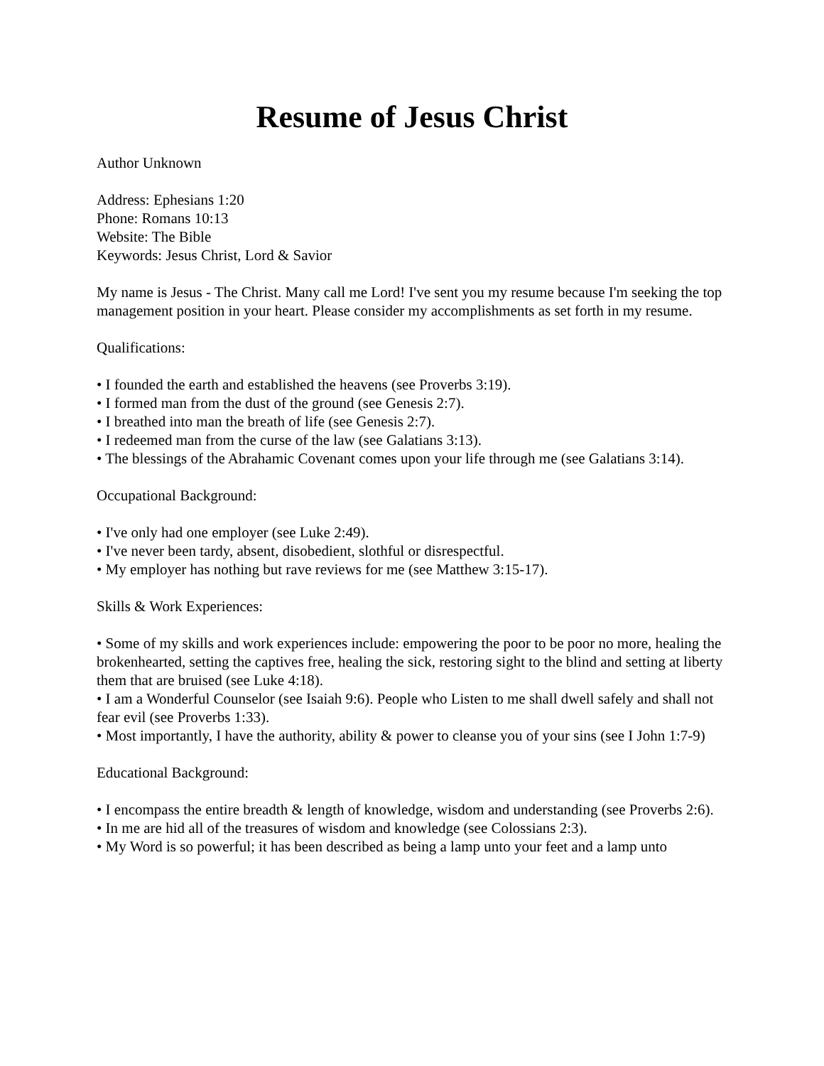Resume of Jesus Christ
Author Unknown
Address: Ephesians 1:20
Phone: Romans 10:13
Website: The Bible
Keywords: Jesus Christ, Lord & Savior
My name is Jesus - The Christ. Many call me Lord! I've sent you my resume because I'm seeking the top management position in your heart. Please consider my accomplishments as set forth in my resume.
Qualifications:
• I founded the earth and established the heavens (see Proverbs 3:19).
• I formed man from the dust of the ground (see Genesis 2:7).
• I breathed into man the breath of life (see Genesis 2:7).
• I redeemed man from the curse of the law (see Galatians 3:13).
• The blessings of the Abrahamic Covenant comes upon your life through me (see Galatians 3:14).
Occupational Background:
• I've only had one employer (see Luke 2:49).
• I've never been tardy, absent, disobedient, slothful or disrespectful.
• My employer has nothing but rave reviews for me (see Matthew 3:15-17).
Skills & Work Experiences:
• Some of my skills and work experiences include: empowering the poor to be poor no more, healing the brokenhearted, setting the captives free, healing the sick, restoring sight to the blind and setting at liberty them that are bruised (see Luke 4:18).
• I am a Wonderful Counselor (see Isaiah 9:6). People who Listen to me shall dwell safely and shall not fear evil (see Proverbs 1:33).
• Most importantly, I have the authority, ability & power to cleanse you of your sins (see I John 1:7-9)
Educational Background:
• I encompass the entire breadth & length of knowledge, wisdom and understanding (see Proverbs 2:6).
• In me are hid all of the treasures of wisdom and knowledge (see Colossians 2:3).
• My Word is so powerful; it has been described as being a lamp unto your feet and a lamp unto